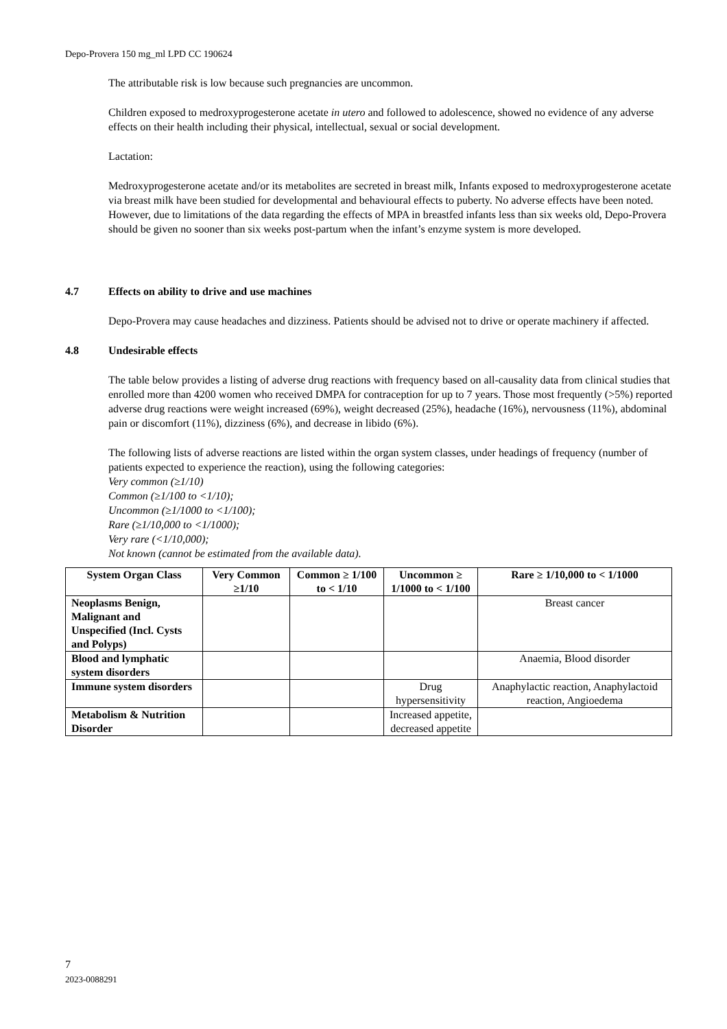Depo-Provera 150 mg_ml LPD CC 190624
The attributable risk is low because such pregnancies are uncommon.
Children exposed to medroxyprogesterone acetate in utero and followed to adolescence, showed no evidence of any adverse effects on their health including their physical, intellectual, sexual or social development.
Lactation:
Medroxyprogesterone acetate and/or its metabolites are secreted in breast milk, Infants exposed to medroxyprogesterone acetate via breast milk have been studied for developmental and behavioural effects to puberty. No adverse effects have been noted. However, due to limitations of the data regarding the effects of MPA in breastfed infants less than six weeks old, Depo-Provera should be given no sooner than six weeks post-partum when the infant’s enzyme system is more developed.
4.7 Effects on ability to drive and use machines
Depo-Provera may cause headaches and dizziness. Patients should be advised not to drive or operate machinery if affected.
4.8 Undesirable effects
The table below provides a listing of adverse drug reactions with frequency based on all-causality data from clinical studies that enrolled more than 4200 women who received DMPA for contraception for up to 7 years. Those most frequently (>5%) reported adverse drug reactions were weight increased (69%), weight decreased (25%), headache (16%), nervousness (11%), abdominal pain or discomfort (11%), dizziness (6%), and decrease in libido (6%).
The following lists of adverse reactions are listed within the organ system classes, under headings of frequency (number of patients expected to experience the reaction), using the following categories:
Very common (≥1/10)
Common (≥1/100 to <1/10);
Uncommon (≥1/1000 to <1/100);
Rare (≥1/10,000 to <1/1000);
Very rare (<1/10,000);
Not known (cannot be estimated from the available data).
| System Organ Class | Very Common ≥1/10 | Common ≥ 1/100 to < 1/10 | Uncommon ≥ 1/1000 to < 1/100 | Rare ≥ 1/10,000 to < 1/1000 |
| --- | --- | --- | --- | --- |
| Neoplasms Benign, Malignant and Unspecified (Incl. Cysts and Polyps) | | | | Breast cancer |
| Blood and lymphatic system disorders | | | | Anaemia, Blood disorder |
| Immune system disorders | | | Drug hypersensitivity | Anaphylactic reaction, Anaphylactoid reaction, Angioedema |
| Metabolism & Nutrition Disorder | | | Increased appetite, decreased appetite | |
7
2023-0088291